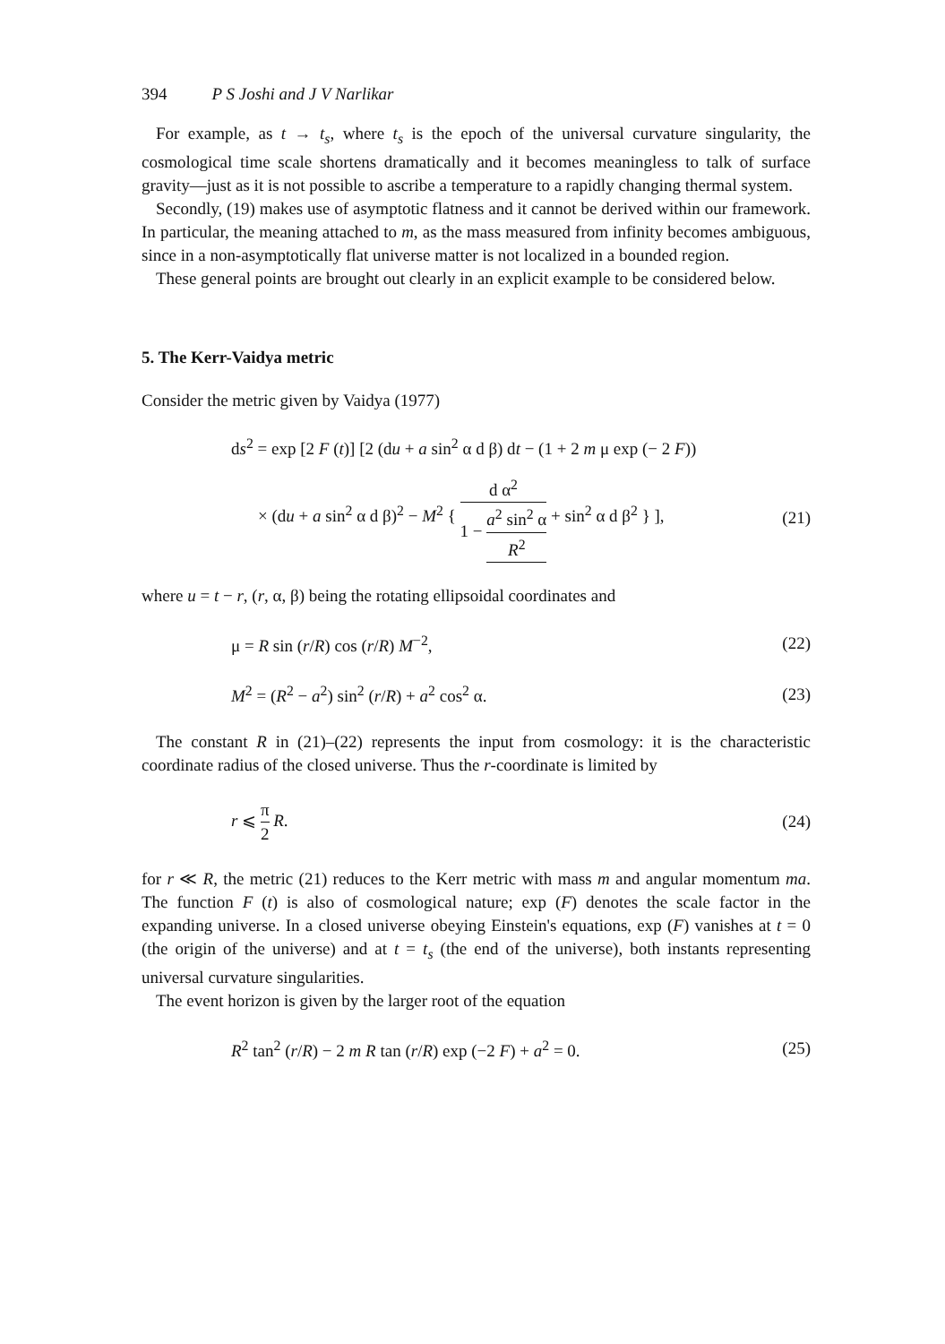394 P S Joshi and J V Narlikar
For example, as t → t<sub>s</sub>, where t<sub>s</sub> is the epoch of the universal curvature singularity, the cosmological time scale shortens dramatically and it becomes meaningless to talk of surface gravity—just as it is not possible to ascribe a temperature to a rapidly changing thermal system.
Secondly, (19) makes use of asymptotic flatness and it cannot be derived within our framework. In particular, the meaning attached to m, as the mass measured from infinity becomes ambiguous, since in a non-asymptotically flat universe matter is not localized in a bounded region.
These general points are brought out clearly in an explicit example to be considered below.
5. The Kerr-Vaidya metric
Consider the metric given by Vaidya (1977)
ds<sup>2</sup> = exp [2 F (t)] [2 (du + a sin<sup>2</sup> α d β) dt − (1 + 2 m μ exp (− 2 F))
× (du + a sin<sup>2</sup> α d β)<sup>2</sup> − M<sup>2</sup> { d α<sup>2</sup> 1 − a<sup>2</sup> sin<sup>2</sup> α R<sup>2</sup> + sin<sup>2</sup> α d β<sup>2</sup> } ], (21)
where u = t − r, (r, α, β) being the rotating ellipsoidal coordinates and
μ = R sin (r/R) cos (r/R) M<sup>−2</sup>, (22)
M<sup>2</sup> = (R<sup>2</sup> − a<sup>2</sup>) sin<sup>2</sup> (r/R) + a<sup>2</sup> cos<sup>2</sup> α. (23)
The constant R in (21)–(22) represents the input from cosmology: it is the characteristic coordinate radius of the closed universe. Thus the r-coordinate is limited by
r ⩽ π 2 R. (24)
for r ≪ R, the metric (21) reduces to the Kerr metric with mass m and angular momentum ma. The function F (t) is also of cosmological nature; exp (F) denotes the scale factor in the expanding universe. In a closed universe obeying Einstein's equations, exp (F) vanishes at t = 0 (the origin of the universe) and at t = t<sub>s</sub> (the end of the universe), both instants representing universal curvature singularities.
The event horizon is given by the larger root of the equation
R<sup>2</sup> tan<sup>2</sup> (r/R) − 2 m R tan (r/R) exp (−2 F) + a<sup>2</sup> = 0. (25)